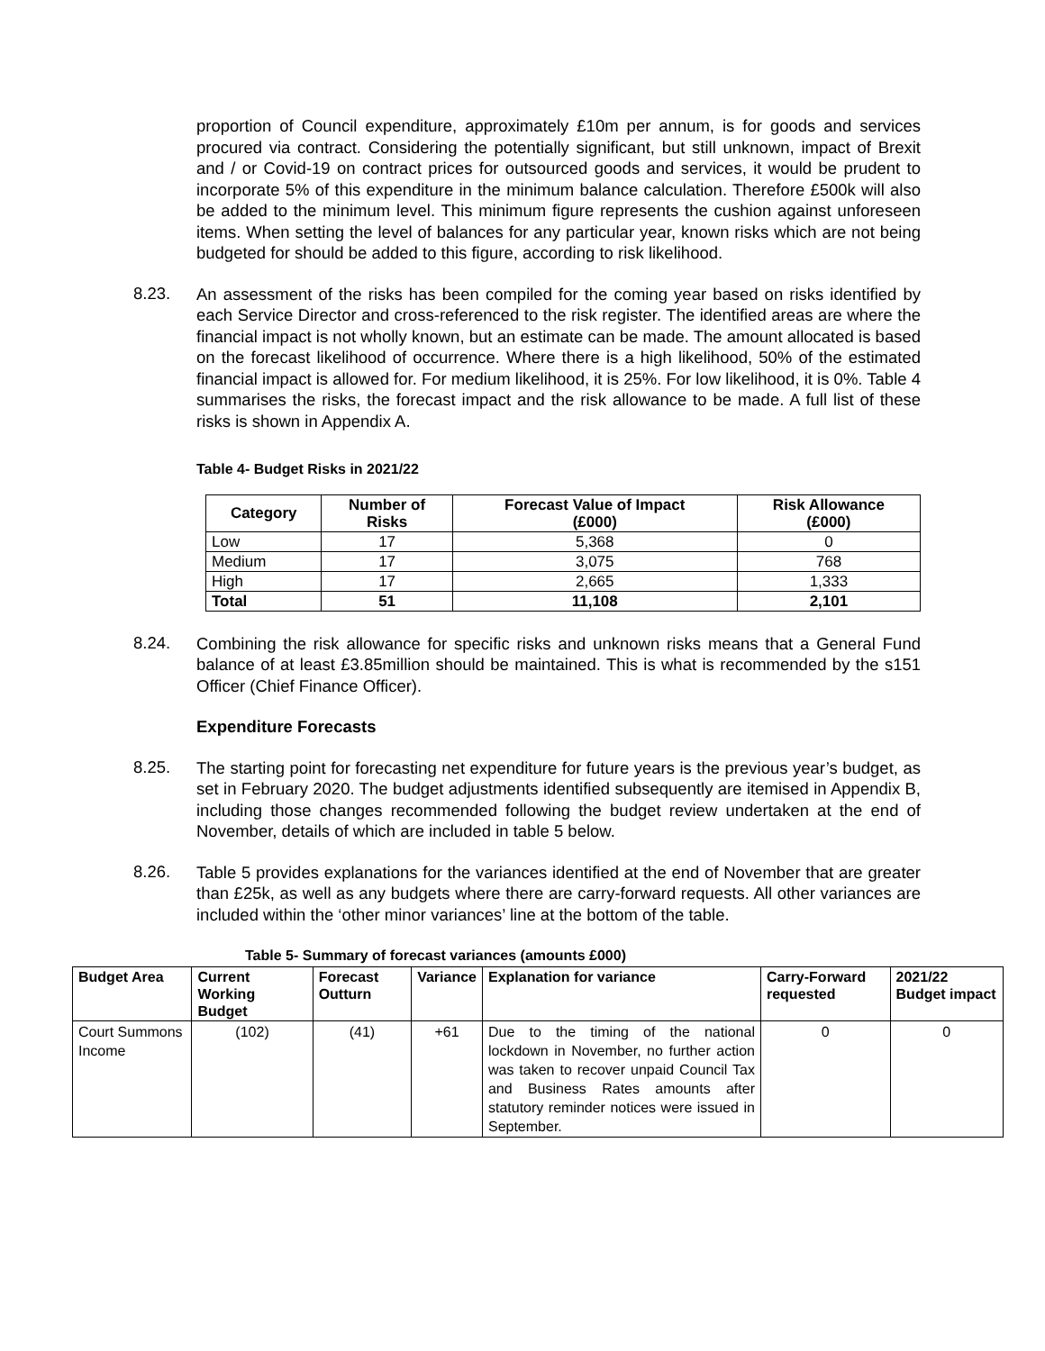proportion of Council expenditure, approximately £10m per annum, is for goods and services procured via contract. Considering the potentially significant, but still unknown, impact of Brexit and / or Covid-19 on contract prices for outsourced goods and services, it would be prudent to incorporate 5% of this expenditure in the minimum balance calculation. Therefore £500k will also be added to the minimum level. This minimum figure represents the cushion against unforeseen items. When setting the level of balances for any particular year, known risks which are not being budgeted for should be added to this figure, according to risk likelihood.
8.23.
An assessment of the risks has been compiled for the coming year based on risks identified by each Service Director and cross-referenced to the risk register. The identified areas are where the financial impact is not wholly known, but an estimate can be made. The amount allocated is based on the forecast likelihood of occurrence. Where there is a high likelihood, 50% of the estimated financial impact is allowed for. For medium likelihood, it is 25%. For low likelihood, it is 0%. Table 4 summarises the risks, the forecast impact and the risk allowance to be made. A full list of these risks is shown in Appendix A.
Table 4- Budget Risks in 2021/22
| Category | Number of Risks | Forecast Value of Impact (£000) | Risk Allowance (£000) |
| --- | --- | --- | --- |
| Low | 17 | 5,368 | 0 |
| Medium | 17 | 3,075 | 768 |
| High | 17 | 2,665 | 1,333 |
| Total | 51 | 11,108 | 2,101 |
8.24.
Combining the risk allowance for specific risks and unknown risks means that a General Fund balance of at least £3.85million should be maintained. This is what is recommended by the s151 Officer (Chief Finance Officer).
Expenditure Forecasts
8.25.
The starting point for forecasting net expenditure for future years is the previous year’s budget, as set in February 2020. The budget adjustments identified subsequently are itemised in Appendix B, including those changes recommended following the budget review undertaken at the end of November, details of which are included in table 5 below.
8.26.
Table 5 provides explanations for the variances identified at the end of November that are greater than £25k, as well as any budgets where there are carry-forward requests. All other variances are included within the ‘other minor variances’ line at the bottom of the table.
Table 5- Summary of forecast variances (amounts £000)
| Budget Area | Current Working Budget | Forecast Outturn | Variance | Explanation for variance | Carry-Forward requested | 2021/22 Budget impact |
| --- | --- | --- | --- | --- | --- | --- |
| Court Summons Income | (102) | (41) | +61 | Due to the timing of the national lockdown in November, no further action was taken to recover unpaid Council Tax and Business Rates amounts after statutory reminder notices were issued in September. | 0 | 0 |